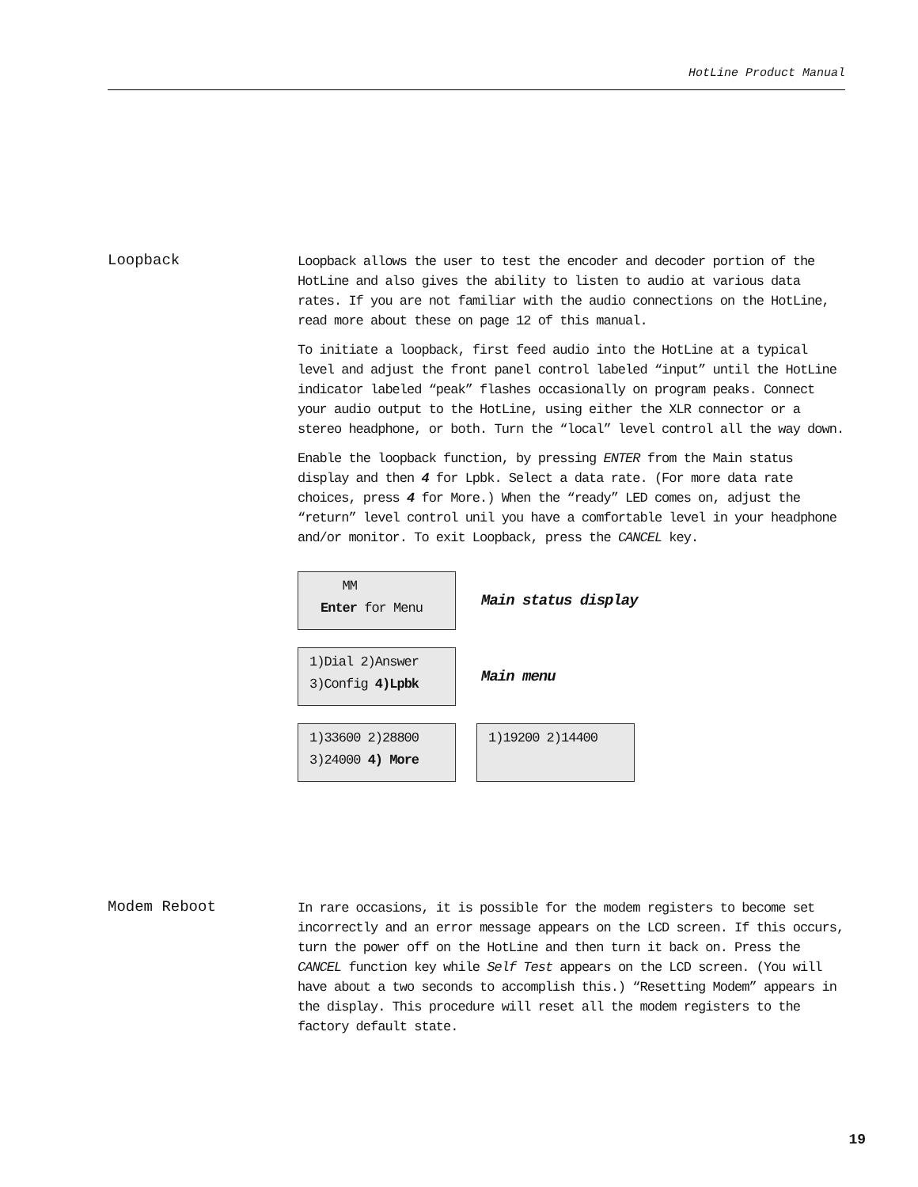HotLine Product Manual
Loopback
Loopback allows the user to test the encoder and decoder portion of the HotLine and also gives the ability to listen to audio at various data rates. If you are not familiar with the audio connections on the HotLine, read more about these on page 12 of this manual.
To initiate a loopback, first feed audio into the HotLine at a typical level and adjust the front panel control labeled “input” until the HotLine indicator labeled “peak” flashes occasionally on program peaks. Connect your audio output to the HotLine, using either the XLR connector or a stereo headphone, or both. Turn the “local” level control all the way down.
Enable the loopback function, by pressing ENTER from the Main status display and then 4 for Lpbk. Select a data rate. (For more data rate choices, press 4 for More.) When the “ready” LED comes on, adjust the “return” level control unil you have a comfortable level in your headphone and/or monitor. To exit Loopback, press the CANCEL key.
MM
Enter for Menu
Main status display
1)Dial 2)Answer
3)Config 4)Lpbk
Main menu
1)33600 2)28800
3)24000 4) More
1)19200 2)14400
Modem Reboot
In rare occasions, it is possible for the modem registers to become set incorrectly and an error message appears on the LCD screen. If this occurs, turn the power off on the HotLine and then turn it back on. Press the CANCEL function key while Self Test appears on the LCD screen. (You will have about a two seconds to accomplish this.) “Resetting Modem” appears in the display. This procedure will reset all the modem registers to the factory default state.
19